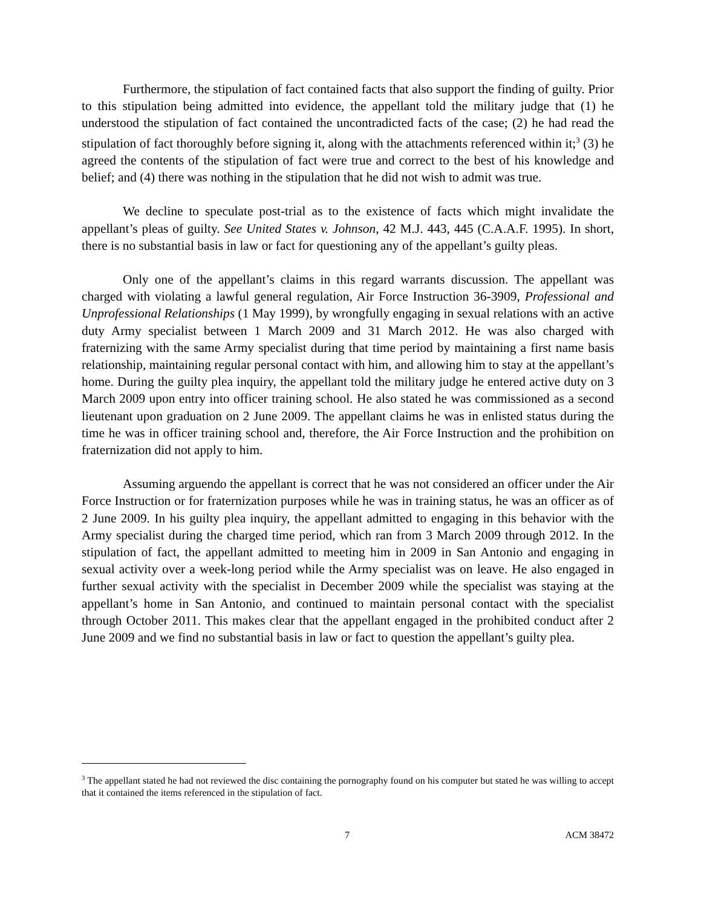Furthermore, the stipulation of fact contained facts that also support the finding of guilty. Prior to this stipulation being admitted into evidence, the appellant told the military judge that (1) he understood the stipulation of fact contained the uncontradicted facts of the case; (2) he had read the stipulation of fact thoroughly before signing it, along with the attachments referenced within it;<sup>3</sup> (3) he agreed the contents of the stipulation of fact were true and correct to the best of his knowledge and belief; and (4) there was nothing in the stipulation that he did not wish to admit was true.
We decline to speculate post-trial as to the existence of facts which might invalidate the appellant’s pleas of guilty. See United States v. Johnson, 42 M.J. 443, 445 (C.A.A.F. 1995). In short, there is no substantial basis in law or fact for questioning any of the appellant’s guilty pleas.
Only one of the appellant’s claims in this regard warrants discussion. The appellant was charged with violating a lawful general regulation, Air Force Instruction 36-3909, Professional and Unprofessional Relationships (1 May 1999), by wrongfully engaging in sexual relations with an active duty Army specialist between 1 March 2009 and 31 March 2012. He was also charged with fraternizing with the same Army specialist during that time period by maintaining a first name basis relationship, maintaining regular personal contact with him, and allowing him to stay at the appellant’s home. During the guilty plea inquiry, the appellant told the military judge he entered active duty on 3 March 2009 upon entry into officer training school. He also stated he was commissioned as a second lieutenant upon graduation on 2 June 2009. The appellant claims he was in enlisted status during the time he was in officer training school and, therefore, the Air Force Instruction and the prohibition on fraternization did not apply to him.
Assuming arguendo the appellant is correct that he was not considered an officer under the Air Force Instruction or for fraternization purposes while he was in training status, he was an officer as of 2 June 2009. In his guilty plea inquiry, the appellant admitted to engaging in this behavior with the Army specialist during the charged time period, which ran from 3 March 2009 through 2012. In the stipulation of fact, the appellant admitted to meeting him in 2009 in San Antonio and engaging in sexual activity over a week-long period while the Army specialist was on leave. He also engaged in further sexual activity with the specialist in December 2009 while the specialist was staying at the appellant’s home in San Antonio, and continued to maintain personal contact with the specialist through October 2011. This makes clear that the appellant engaged in the prohibited conduct after 2 June 2009 and we find no substantial basis in law or fact to question the appellant’s guilty plea.
<sup>3</sup> The appellant stated he had not reviewed the disc containing the pornography found on his computer but stated he was willing to accept that it contained the items referenced in the stipulation of fact.
7 ACM 38472